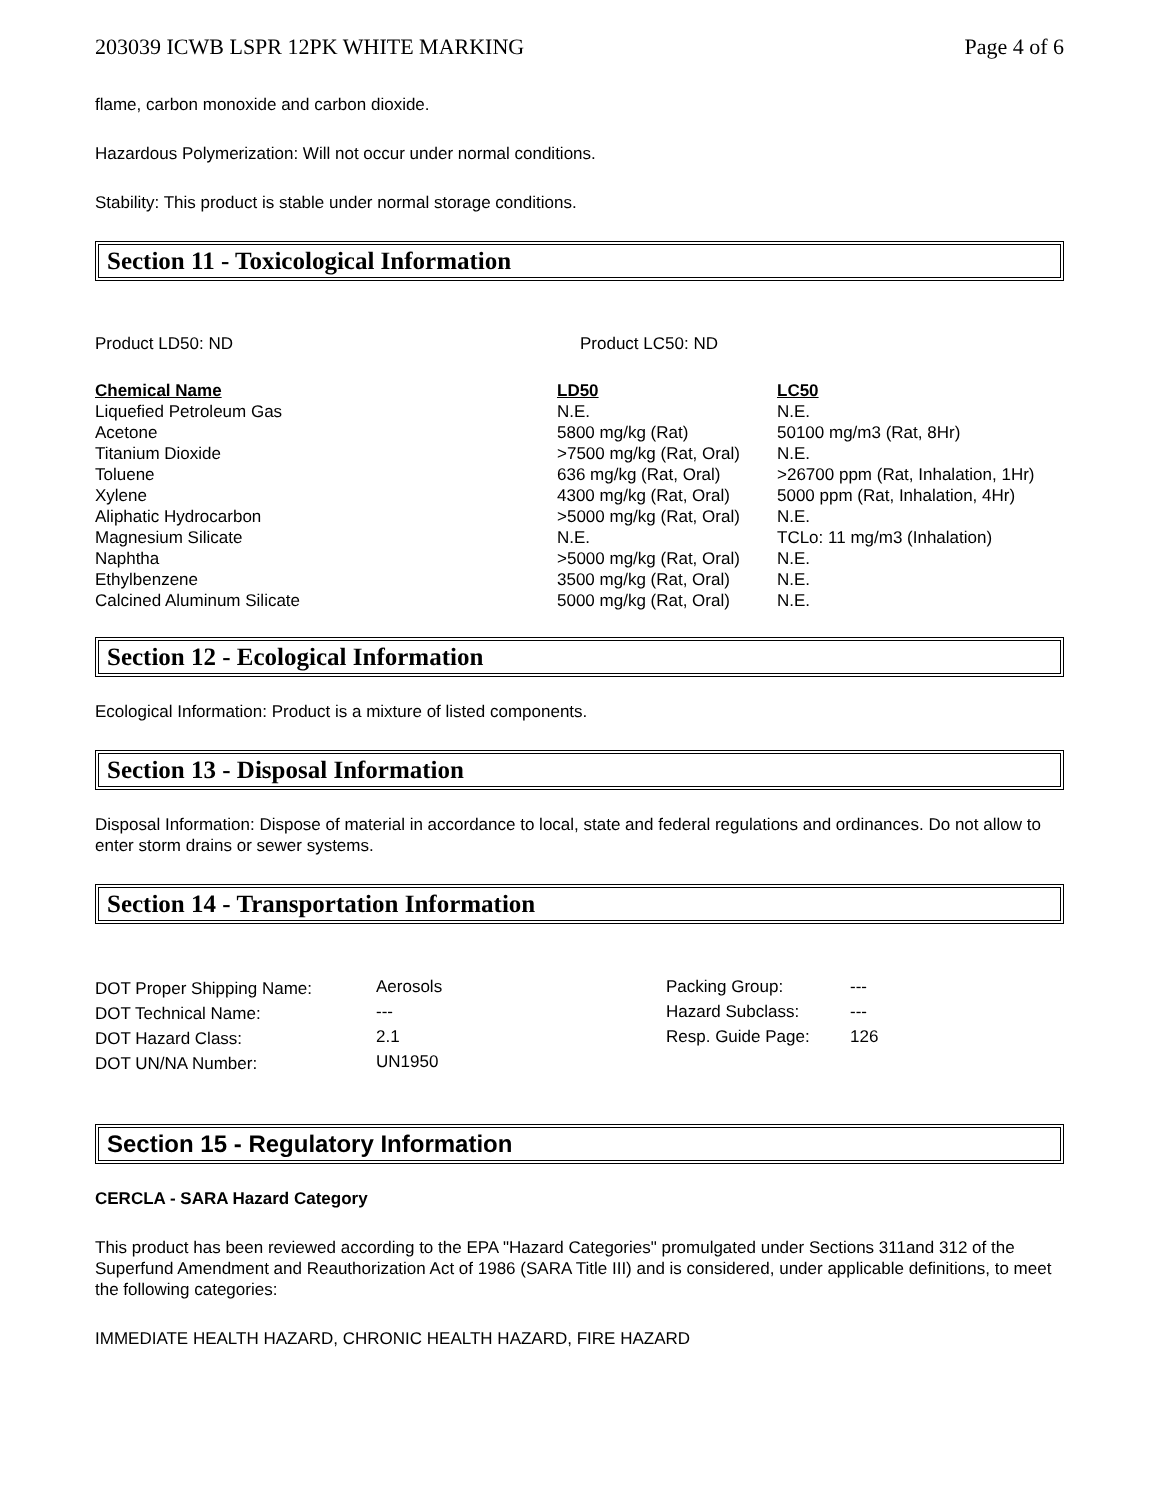203039 ICWB LSPR 12PK WHITE MARKING Page 4 of 6
flame, carbon monoxide and carbon dioxide.
Hazardous Polymerization: Will not occur under normal conditions.
Stability: This product is stable under normal storage conditions.
Section 11 - Toxicological Information
| Product LD50: ND | Product LC50: ND |
| Chemical Name | LD50 | LC50 |
| --- | --- | --- |
| Liquefied Petroleum Gas | N.E. | N.E. |
| Acetone | 5800 mg/kg (Rat) | 50100 mg/m3 (Rat, 8Hr) |
| Titanium Dioxide | >7500 mg/kg (Rat, Oral) | N.E. |
| Toluene | 636 mg/kg (Rat, Oral) | >26700 ppm (Rat, Inhalation, 1Hr) |
| Xylene | 4300 mg/kg (Rat, Oral) | 5000 ppm (Rat, Inhalation, 4Hr) |
| Aliphatic Hydrocarbon | >5000 mg/kg (Rat, Oral) | N.E. |
| Magnesium Silicate | N.E. | TCLo: 11 mg/m3 (Inhalation) |
| Naphtha | >5000 mg/kg (Rat, Oral) | N.E. |
| Ethylbenzene | 3500 mg/kg (Rat, Oral) | N.E. |
| Calcined Aluminum Silicate | 5000 mg/kg (Rat, Oral) | N.E. |
Section 12 - Ecological Information
Ecological Information: Product is a mixture of listed components.
Section 13 - Disposal Information
Disposal Information: Dispose of material in accordance to local, state and federal regulations and ordinances. Do not allow to enter storm drains or sewer systems.
Section 14 - Transportation Information
| DOT Proper Shipping Name: | Aerosols | Packing Group: | --- |
| DOT Technical Name: | --- | Hazard Subclass: | --- |
| DOT Hazard Class: | 2.1 | Resp. Guide Page: | 126 |
| DOT UN/NA Number: | UN1950 | | |
Section 15 - Regulatory Information
CERCLA - SARA Hazard Category
This product has been reviewed according to the EPA "Hazard Categories" promulgated under Sections 311and 312 of the Superfund Amendment and Reauthorization Act of 1986 (SARA Title III) and is considered, under applicable definitions, to meet the following categories:
IMMEDIATE HEALTH HAZARD, CHRONIC HEALTH HAZARD, FIRE HAZARD